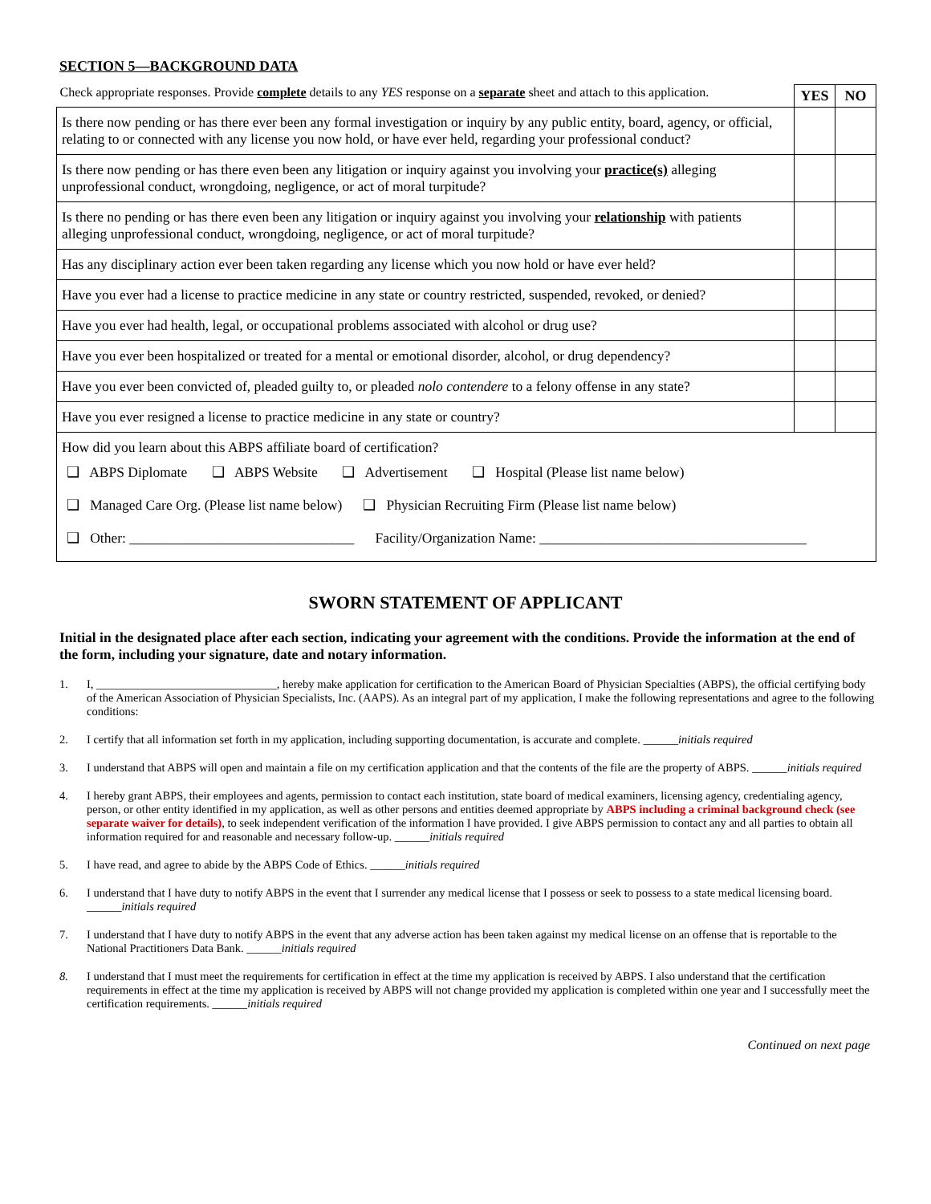SECTION 5—BACKGROUND DATA
| Check appropriate responses. Provide complete details to any YES response on a separate sheet and attach to this application. | YES | NO |
| Is there now pending or has there ever been any formal investigation or inquiry by any public entity, board, agency, or official, relating to or connected with any license you now hold, or have ever held, regarding your professional conduct? | | |
| Is there now pending or has there even been any litigation or inquiry against you involving your practice(s) alleging unprofessional conduct, wrongdoing, negligence, or act of moral turpitude? | | |
| Is there no pending or has there even been any litigation or inquiry against you involving your relationship with patients alleging unprofessional conduct, wrongdoing, negligence, or act of moral turpitude? | | |
| Has any disciplinary action ever been taken regarding any license which you now hold or have ever held? | | |
| Have you ever had a license to practice medicine in any state or country restricted, suspended, revoked, or denied? | | |
| Have you ever had health, legal, or occupational problems associated with alcohol or drug use? | | |
| Have you ever been hospitalized or treated for a mental or emotional disorder, alcohol, or drug dependency? | | |
| Have you ever been convicted of, pleaded guilty to, or pleaded nolo contendere to a felony offense in any state? | | |
| Have you ever resigned a license to practice medicine in any state or country? | | |
| How did you learn about this ABPS affiliate board of certification? ❑ ABPS Diplomate ❑ ABPS Website ❑ Advertisement ❑ Hospital (Please list name below) ❑ Managed Care Org. (Please list name below) ❑ Physician Recruiting Firm (Please list name below) ❑ Other: ________________________________ Facility/Organization Name: ______________________________________ | | |
SWORN STATEMENT OF APPLICANT
Initial in the designated place after each section, indicating your agreement with the conditions. Provide the information at the end of the form, including your signature, date and notary information.
1. I, _______________________________, hereby make application for certification to the American Board of Physician Specialties (ABPS), the official certifying body of the American Association of Physician Specialists, Inc. (AAPS). As an integral part of my application, I make the following representations and agree to the following conditions:
2. I certify that all information set forth in my application, including supporting documentation, is accurate and complete. ______initials required
3. I understand that ABPS will open and maintain a file on my certification application and that the contents of the file are the property of ABPS. ______initials required
4. I hereby grant ABPS, their employees and agents, permission to contact each institution, state board of medical examiners, licensing agency, credentialing agency, person, or other entity identified in my application, as well as other persons and entities deemed appropriate by ABPS including a criminal background check (see separate waiver for details), to seek independent verification of the information I have provided. I give ABPS permission to contact any and all parties to obtain all information required for and reasonable and necessary follow-up. ______initials required
5. I have read, and agree to abide by the ABPS Code of Ethics. ______initials required
6. I understand that I have duty to notify ABPS in the event that I surrender any medical license that I possess or seek to possess to a state medical licensing board. ______initials required
7. I understand that I have duty to notify ABPS in the event that any adverse action has been taken against my medical license on an offense that is reportable to the National Practitioners Data Bank. ______initials required
8. I understand that I must meet the requirements for certification in effect at the time my application is received by ABPS. I also understand that the certification requirements in effect at the time my application is received by ABPS will not change provided my application is completed within one year and I successfully meet the certification requirements. ______initials required
Continued on next page